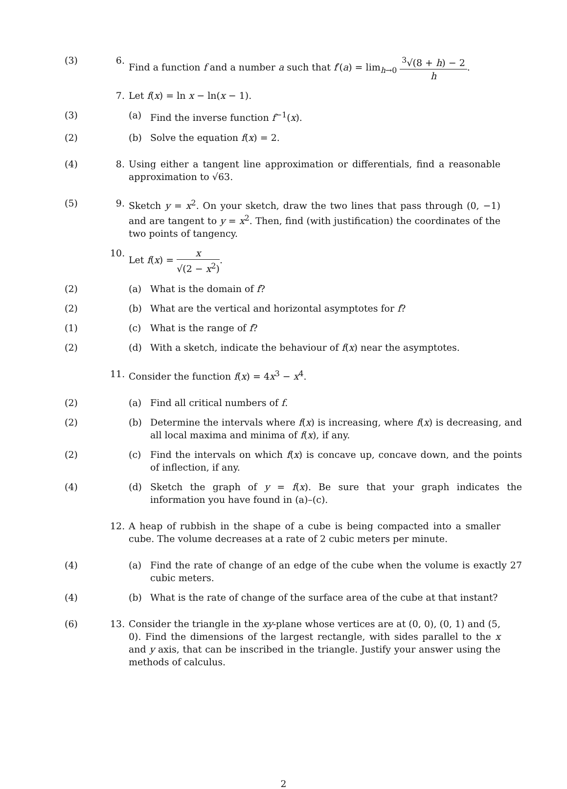(3) 6. Find a function f and a number a such that f′(a) = lim<sub>h→0</sub> <sup>3</sup>√(8 + h) − 2 h.
7. Let f(x) = ln x − ln(x − 1).
(3) (a) Find the inverse function f<sup>−1</sup>(x).
(2) (b) Solve the equation f(x) = 2.
(4) 8. Using either a tangent line approximation or differentials, find a reasonable approximation to √63.
(5) 9. Sketch y = x<sup>2</sup>. On your sketch, draw the two lines that pass through (0, −1) and are tangent to y = x<sup>2</sup>. Then, find (with justification) the coordinates of the two points of tangency.
10.
Let f(x) = x √(2 − x<sup>2</sup>).
(2) (a) What is the domain of f?
(2) (b) What are the vertical and horizontal asymptotes for f?
(1) (c) What is the range of f?
(2) (d) With a sketch, indicate the behaviour of f(x) near the asymptotes.
11.
Consider the function f(x) = 4x<sup>3</sup> − x<sup>4</sup>.
(2) (a) Find all critical numbers of f.
(2) (b) Determine the intervals where f(x) is increasing, where f(x) is decreasing, and all local maxima and minima of f(x), if any.
(2) (c) Find the intervals on which f(x) is concave up, concave down, and the points of inflection, if any.
(4) (d) Sketch the graph of y = f(x). Be sure that your graph indicates the information you have found in (a)–(c).
12.
A heap of rubbish in the shape of a cube is being compacted into a smaller cube. The volume decreases at a rate of 2 cubic meters per minute.
(4) (a) Find the rate of change of an edge of the cube when the volume is exactly 27 cubic meters.
(4) (b) What is the rate of change of the surface area of the cube at that instant?
(6) 13.
Consider the triangle in the xy-plane whose vertices are at (0, 0), (0, 1) and (5, 0). Find the dimensions of the largest rectangle, with sides parallel to the x and y axis, that can be inscribed in the triangle. Justify your answer using the methods of calculus.
2